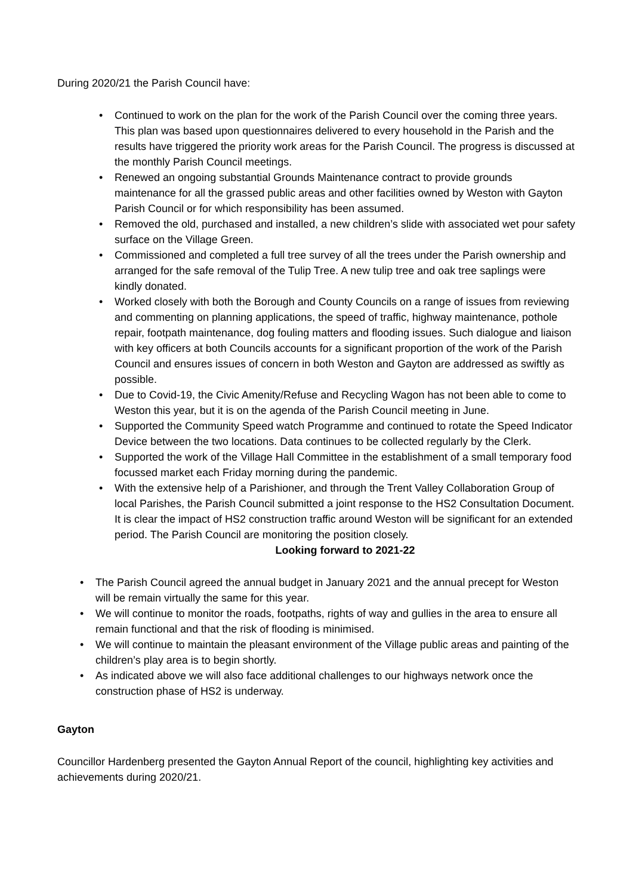During 2020/21 the Parish Council have:
• Continued to work on the plan for the work of the Parish Council over the coming three years. This plan was based upon questionnaires delivered to every household in the Parish and the results have triggered the priority work areas for the Parish Council. The progress is discussed at the monthly Parish Council meetings.
• Renewed an ongoing substantial Grounds Maintenance contract to provide grounds maintenance for all the grassed public areas and other facilities owned by Weston with Gayton Parish Council or for which responsibility has been assumed.
• Removed the old, purchased and installed, a new children’s slide with associated wet pour safety surface on the Village Green.
• Commissioned and completed a full tree survey of all the trees under the Parish ownership and arranged for the safe removal of the Tulip Tree. A new tulip tree and oak tree saplings were kindly donated.
• Worked closely with both the Borough and County Councils on a range of issues from reviewing and commenting on planning applications, the speed of traffic, highway maintenance, pothole repair, footpath maintenance, dog fouling matters and flooding issues. Such dialogue and liaison with key officers at both Councils accounts for a significant proportion of the work of the Parish Council and ensures issues of concern in both Weston and Gayton are addressed as swiftly as possible.
• Due to Covid-19, the Civic Amenity/Refuse and Recycling Wagon has not been able to come to Weston this year, but it is on the agenda of the Parish Council meeting in June.
• Supported the Community Speed watch Programme and continued to rotate the Speed Indicator Device between the two locations. Data continues to be collected regularly by the Clerk.
• Supported the work of the Village Hall Committee in the establishment of a small temporary food focussed market each Friday morning during the pandemic.
• With the extensive help of a Parishioner, and through the Trent Valley Collaboration Group of local Parishes, the Parish Council submitted a joint response to the HS2 Consultation Document. It is clear the impact of HS2 construction traffic around Weston will be significant for an extended period. The Parish Council are monitoring the position closely.
Looking forward to 2021-22
• The Parish Council agreed the annual budget in January 2021 and the annual precept for Weston will be remain virtually the same for this year.
• We will continue to monitor the roads, footpaths, rights of way and gullies in the area to ensure all remain functional and that the risk of flooding is minimised.
• We will continue to maintain the pleasant environment of the Village public areas and painting of the children’s play area is to begin shortly.
• As indicated above we will also face additional challenges to our highways network once the construction phase of HS2 is underway.
Gayton
Councillor Hardenberg presented the Gayton Annual Report of the council, highlighting key activities and achievements during 2020/21.